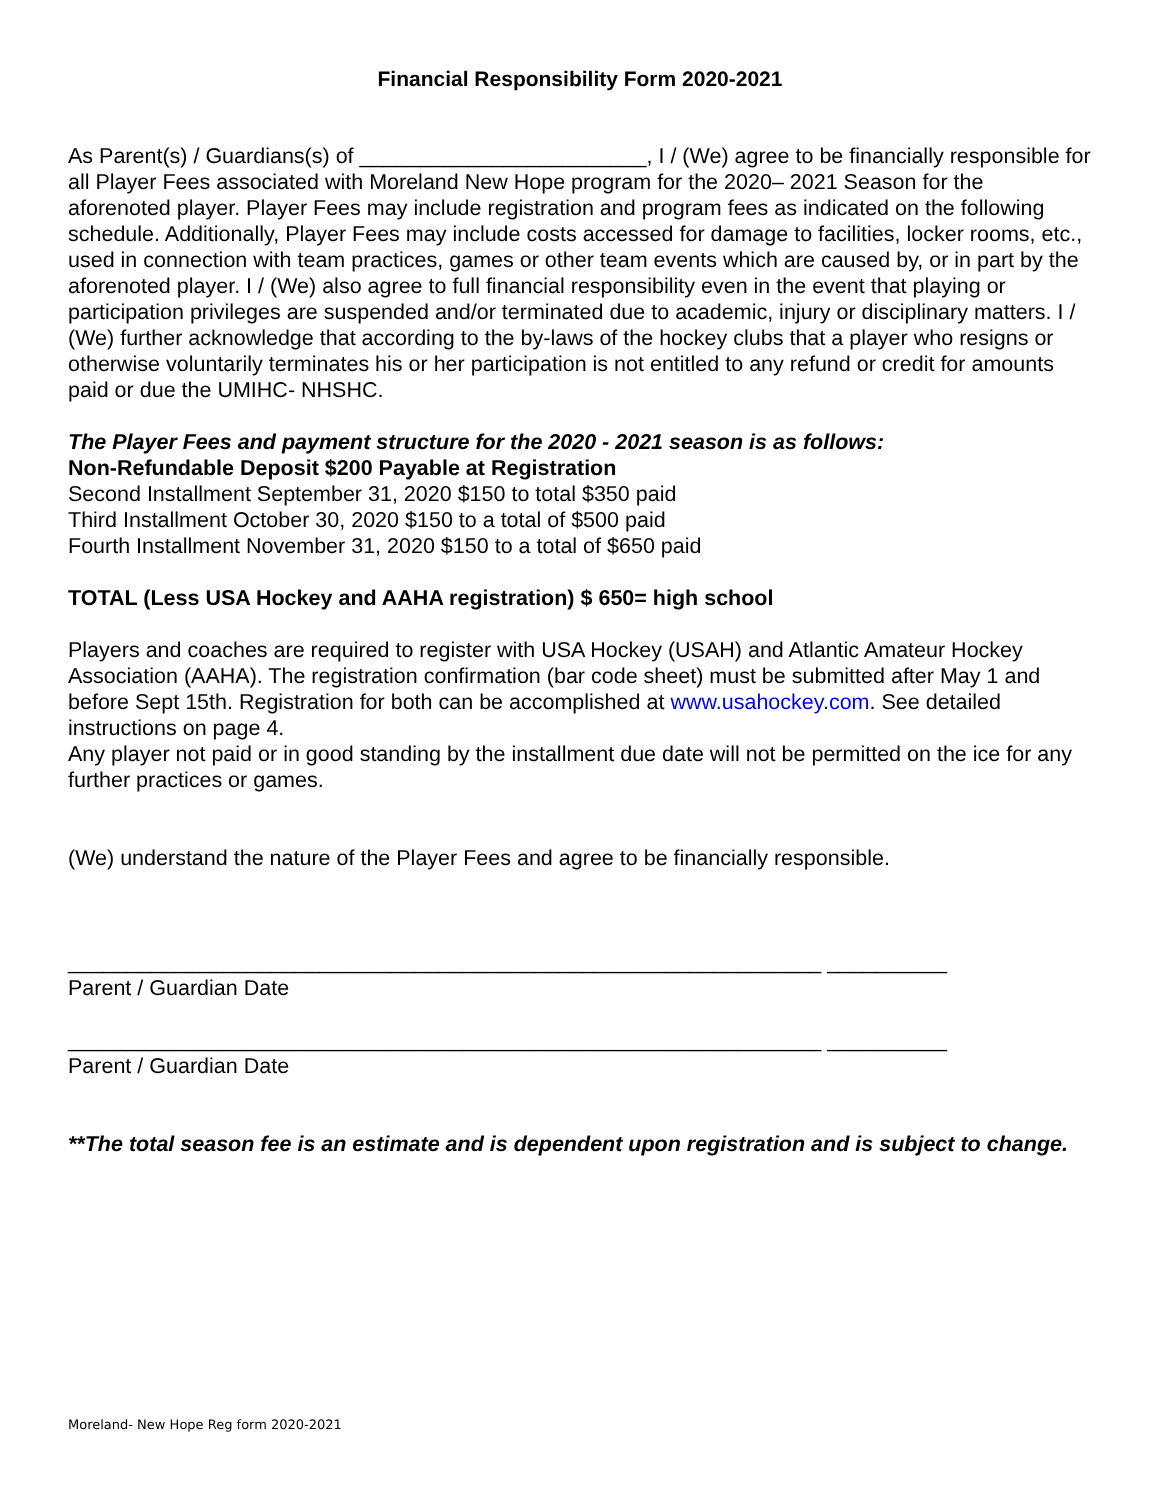Financial Responsibility Form 2020-2021
As Parent(s) / Guardians(s) of ________________________, I / (We) agree to be financially responsible for all Player Fees associated with Moreland New Hope program for the 2020– 2021 Season for the aforenoted player. Player Fees may include registration and program fees as indicated on the following schedule. Additionally, Player Fees may include costs accessed for damage to facilities, locker rooms, etc., used in connection with team practices, games or other team events which are caused by, or in part by the aforenoted player. I / (We) also agree to full financial responsibility even in the event that playing or participation privileges are suspended and/or terminated due to academic, injury or disciplinary matters. I / (We) further acknowledge that according to the by-laws of the hockey clubs that a player who resigns or otherwise voluntarily terminates his or her participation is not entitled to any refund or credit for amounts paid or due the UMIHC- NHSHC.
The Player Fees and payment structure for the 2020 - 2021 season is as follows:
Non-Refundable Deposit $200 Payable at Registration
Second Installment September 31, 2020 $150 to total $350 paid
Third Installment October 30, 2020 $150 to a total of $500 paid
Fourth Installment November 31, 2020 $150 to a total of $650 paid
TOTAL (Less USA Hockey and AAHA registration) $ 650= high school
Players and coaches are required to register with USA Hockey (USAH) and Atlantic Amateur Hockey Association (AAHA). The registration confirmation (bar code sheet) must be submitted after May 1 and before Sept 15th. Registration for both can be accomplished at www.usahockey.com. See detailed instructions on page 4.
Any player not paid or in good standing by the installment due date will not be permitted on the ice for any further practices or games.
(We) understand the nature of the Player Fees and agree to be financially responsible.
_______________________________________________________________ __________
Parent / Guardian Date
_______________________________________________________________ __________
Parent / Guardian Date
**The total season fee is an estimate and is dependent upon registration and is subject to change.
Moreland- New Hope Reg form 2020-2021